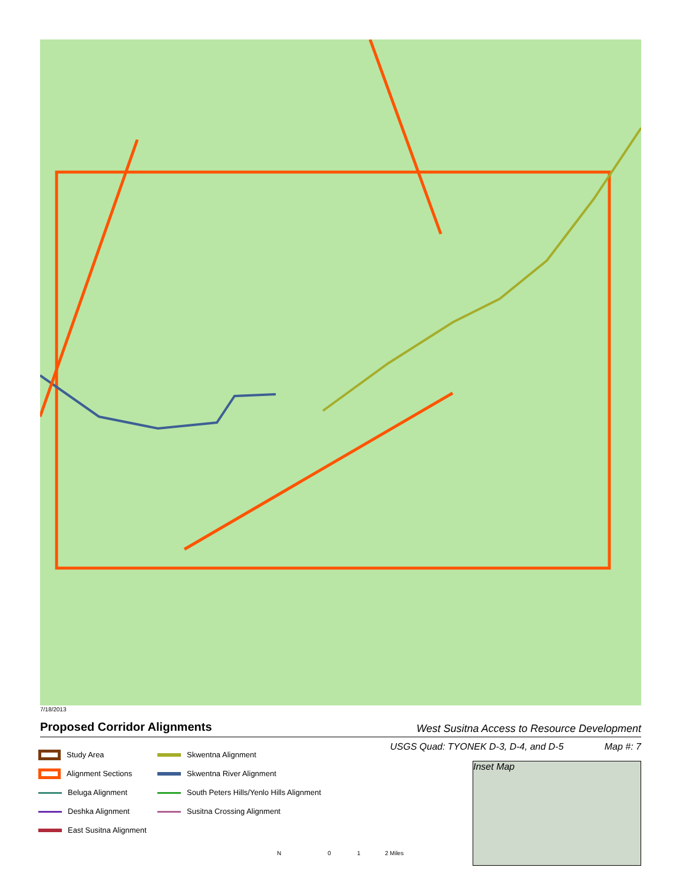7/18/2013
Proposed Corridor Alignments
West Susitna Access to Resource Development
USGS Quad: TYONEK D-3, D-4, and D-5
Map #: 7
Study Area
Alignment Sections
Beluga Alignment
Deshka Alignment
East Susitna Alignment
Skwentna Alignment
Skwentna River Alignment
South Peters Hills/Yenlo Hills Alignment
Susitna Crossing Alignment
Inset Map
N
0 1 2 Miles